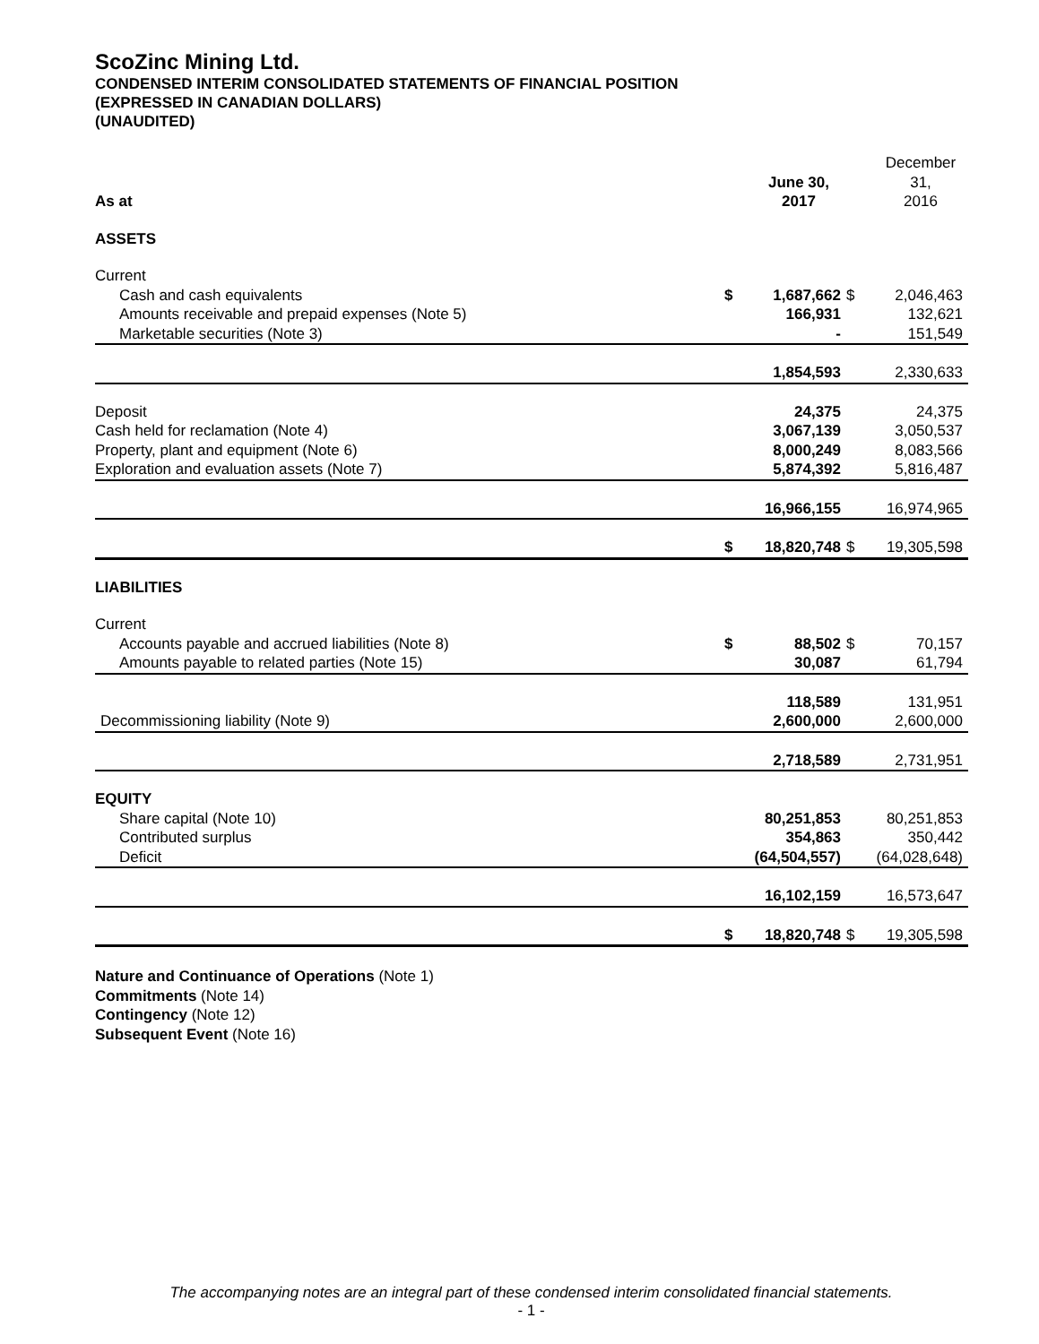ScoZinc Mining Ltd.
CONDENSED INTERIM CONSOLIDATED STATEMENTS OF FINANCIAL POSITION
(EXPRESSED IN CANADIAN DOLLARS)
(UNAUDITED)
| As at | | June 30, 2017 | | December 31, 2016 |
| --- | --- | --- | --- | --- |
| ASSETS | | | | |
| Current | | | | |
| Cash and cash equivalents | $ | 1,687,662 | $ | 2,046,463 |
| Amounts receivable and prepaid expenses (Note 5) | | 166,931 | | 132,621 |
| Marketable securities (Note 3) | | - | | 151,549 |
| | | 1,854,593 | | 2,330,633 |
| Deposit | | 24,375 | | 24,375 |
| Cash held for reclamation (Note 4) | | 3,067,139 | | 3,050,537 |
| Property, plant and equipment (Note 6) | | 8,000,249 | | 8,083,566 |
| Exploration and evaluation assets (Note 7) | | 5,874,392 | | 5,816,487 |
| | | 16,966,155 | | 16,974,965 |
| | $ | 18,820,748 | $ | 19,305,598 |
| LIABILITIES | | | | |
| Current | | | | |
| Accounts payable and accrued liabilities (Note 8) | $ | 88,502 | $ | 70,157 |
| Amounts payable to related parties (Note 15) | | 30,087 | | 61,794 |
| | | 118,589 | | 131,951 |
| Decommissioning liability (Note 9) | | 2,600,000 | | 2,600,000 |
| | | 2,718,589 | | 2,731,951 |
| EQUITY | | | | |
| Share capital (Note 10) | | 80,251,853 | | 80,251,853 |
| Contributed surplus | | 354,863 | | 350,442 |
| Deficit | | (64,504,557) | | (64,028,648) |
| | | 16,102,159 | | 16,573,647 |
| | $ | 18,820,748 | $ | 19,305,598 |
Nature and Continuance of Operations (Note 1)
Commitments (Note 14)
Contingency (Note 12)
Subsequent Event (Note 16)
The accompanying notes are an integral part of these condensed interim consolidated financial statements.
- 1 -